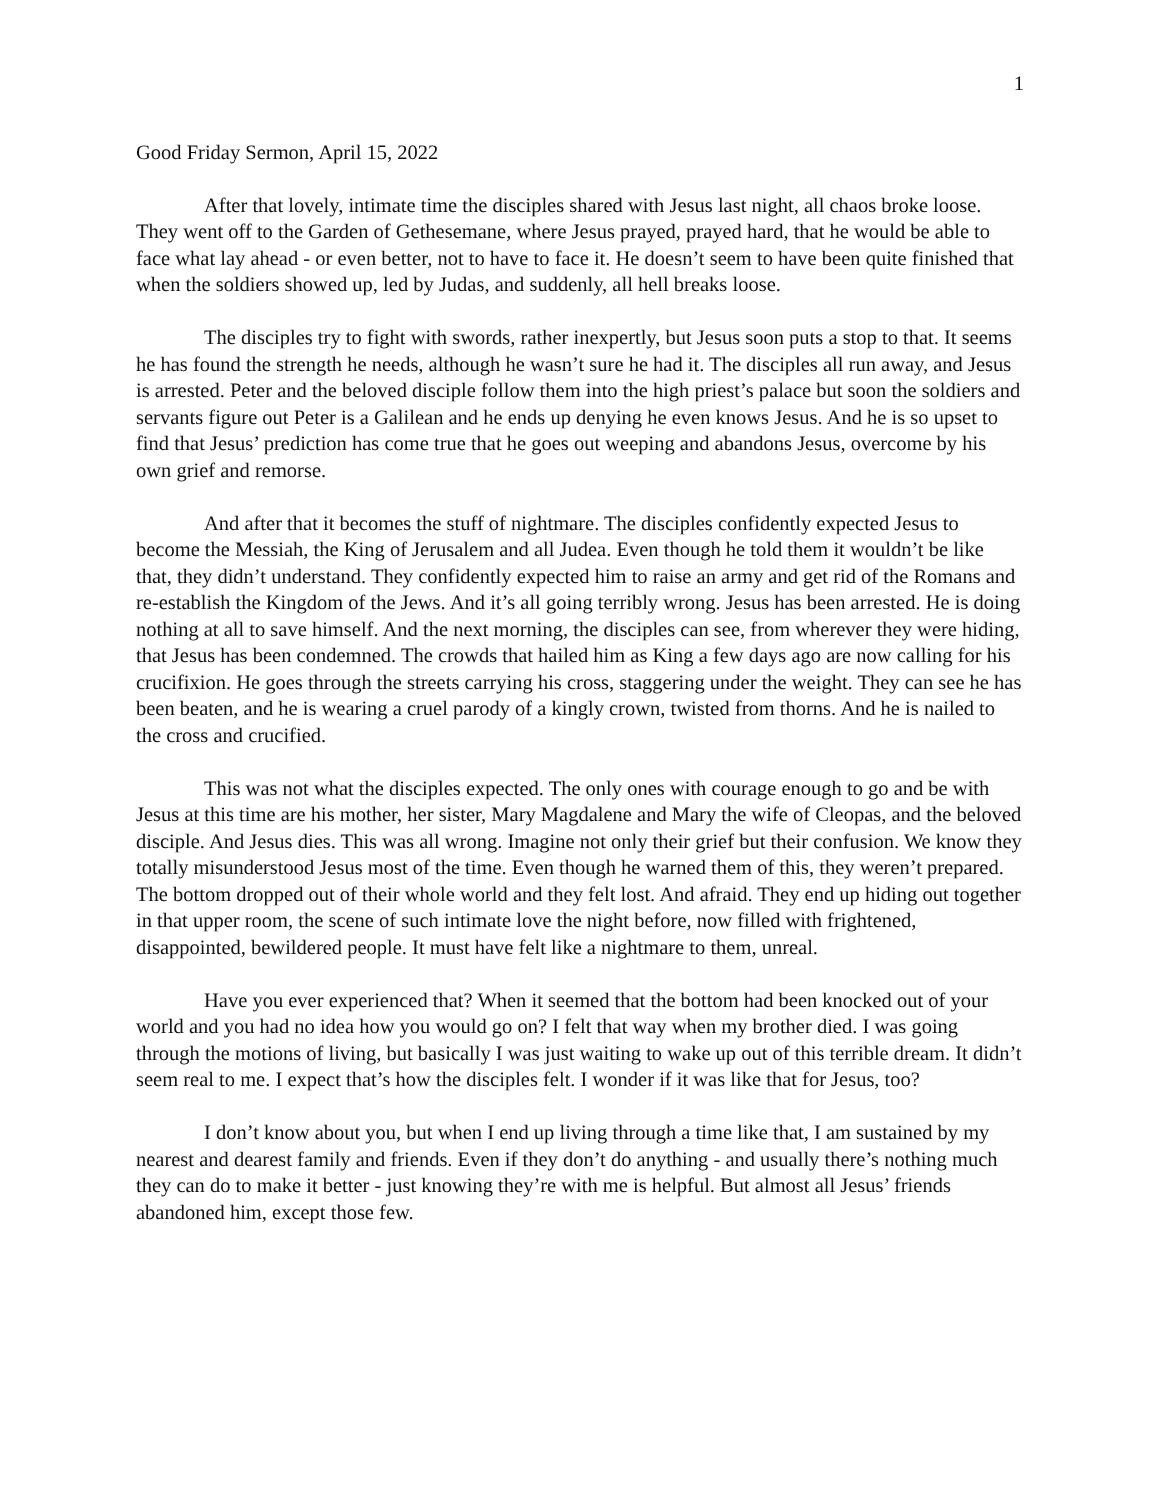1
Good Friday Sermon, April 15, 2022
After that lovely, intimate time the disciples shared with Jesus last night, all chaos broke loose. They went off to the Garden of Gethesemane, where Jesus prayed, prayed hard, that he would be able to face what lay ahead - or even better, not to have to face it. He doesn’t seem to have been quite finished that when the soldiers showed up, led by Judas, and suddenly, all hell breaks loose.
The disciples try to fight with swords, rather inexpertly, but Jesus soon puts a stop to that. It seems he has found the strength he needs, although he wasn’t sure he had it. The disciples all run away, and Jesus is arrested. Peter and the beloved disciple follow them into the high priest’s palace but soon the soldiers and servants figure out Peter is a Galilean and he ends up denying he even knows Jesus. And he is so upset to find that Jesus’ prediction has come true that he goes out weeping and abandons Jesus, overcome by his own grief and remorse.
And after that it becomes the stuff of nightmare. The disciples confidently expected Jesus to become the Messiah, the King of Jerusalem and all Judea. Even though he told them it wouldn’t be like that, they didn’t understand. They confidently expected him to raise an army and get rid of the Romans and re-establish the Kingdom of the Jews. And it’s all going terribly wrong. Jesus has been arrested. He is doing nothing at all to save himself. And the next morning, the disciples can see, from wherever they were hiding, that Jesus has been condemned. The crowds that hailed him as King a few days ago are now calling for his crucifixion. He goes through the streets carrying his cross, staggering under the weight. They can see he has been beaten, and he is wearing a cruel parody of a kingly crown, twisted from thorns. And he is nailed to the cross and crucified.
This was not what the disciples expected. The only ones with courage enough to go and be with Jesus at this time are his mother, her sister, Mary Magdalene and Mary the wife of Cleopas, and the beloved disciple. And Jesus dies. This was all wrong. Imagine not only their grief but their confusion. We know they totally misunderstood Jesus most of the time. Even though he warned them of this, they weren’t prepared. The bottom dropped out of their whole world and they felt lost. And afraid. They end up hiding out together in that upper room, the scene of such intimate love the night before, now filled with frightened, disappointed, bewildered people. It must have felt like a nightmare to them, unreal.
Have you ever experienced that? When it seemed that the bottom had been knocked out of your world and you had no idea how you would go on? I felt that way when my brother died. I was going through the motions of living, but basically I was just waiting to wake up out of this terrible dream. It didn’t seem real to me. I expect that’s how the disciples felt. I wonder if it was like that for Jesus, too?
I don’t know about you, but when I end up living through a time like that, I am sustained by my nearest and dearest family and friends. Even if they don’t do anything - and usually there’s nothing much they can do to make it better - just knowing they’re with me is helpful. But almost all Jesus’ friends abandoned him, except those few.